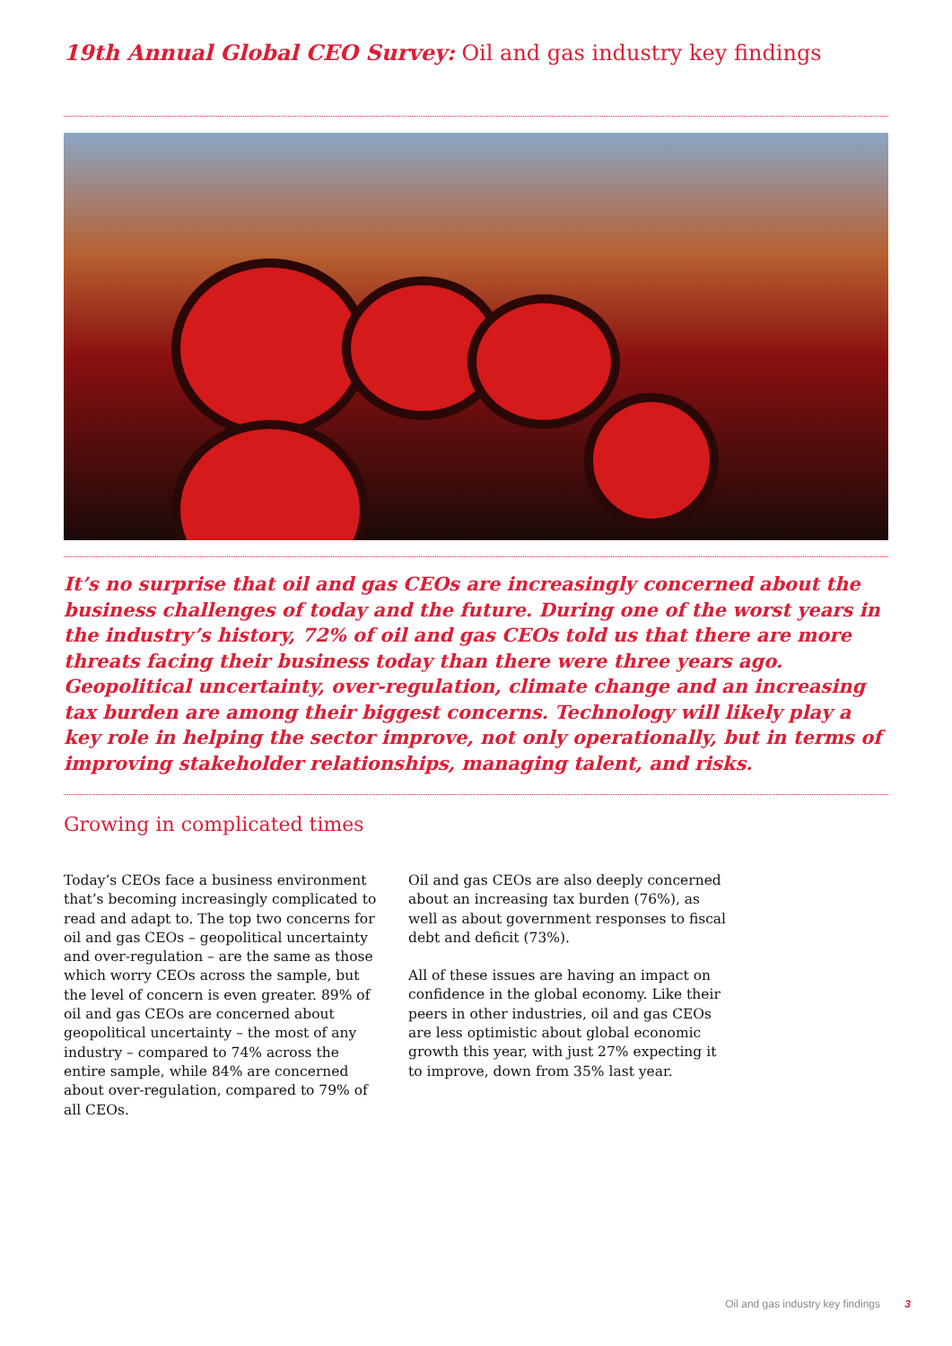19th Annual Global CEO Survey: Oil and gas industry key findings
It’s no surprise that oil and gas CEOs are increasingly concerned about the business challenges of today and the future. During one of the worst years in the industry’s history, 72% of oil and gas CEOs told us that there are more threats facing their business today than there were three years ago. Geopolitical uncertainty, over-regulation, climate change and an increasing tax burden are among their biggest concerns. Technology will likely play a key role in helping the sector improve, not only operationally, but in terms of improving stakeholder relationships, managing talent, and risks.
Growing in complicated times
Today’s CEOs face a business environment that’s becoming increasingly complicated to read and adapt to. The top two concerns for oil and gas CEOs – geopolitical uncertainty and over-regulation – are the same as those which worry CEOs across the sample, but the level of concern is even greater. 89% of oil and gas CEOs are concerned about geopolitical uncertainty – the most of any industry – compared to 74% across the entire sample, while 84% are concerned about over-regulation, compared to 79% of all CEOs.
Oil and gas CEOs are also deeply concerned about an increasing tax burden (76%), as well as about government responses to fiscal debt and deficit (73%).
All of these issues are having an impact on confidence in the global economy. Like their peers in other industries, oil and gas CEOs are less optimistic about global economic growth this year, with just 27% expecting it to improve, down from 35% last year.
Oil and gas industry key findings 3